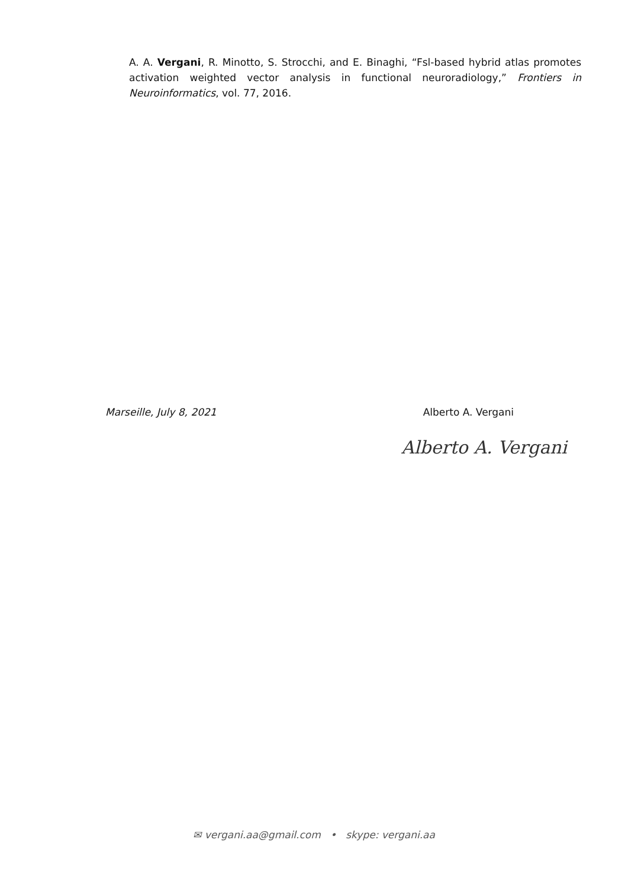A. A. Vergani, R. Minotto, S. Strocchi, and E. Binaghi, “Fsl-based hybrid atlas promotes activation weighted vector analysis in functional neuroradiology,” Frontiers in Neuroinformatics, vol. 77, 2016.
Marseille, July 8, 2021 Alberto A. Vergani
Alberto A. Vergani
✉ vergani.aa@gmail.com • skype: vergani.aa